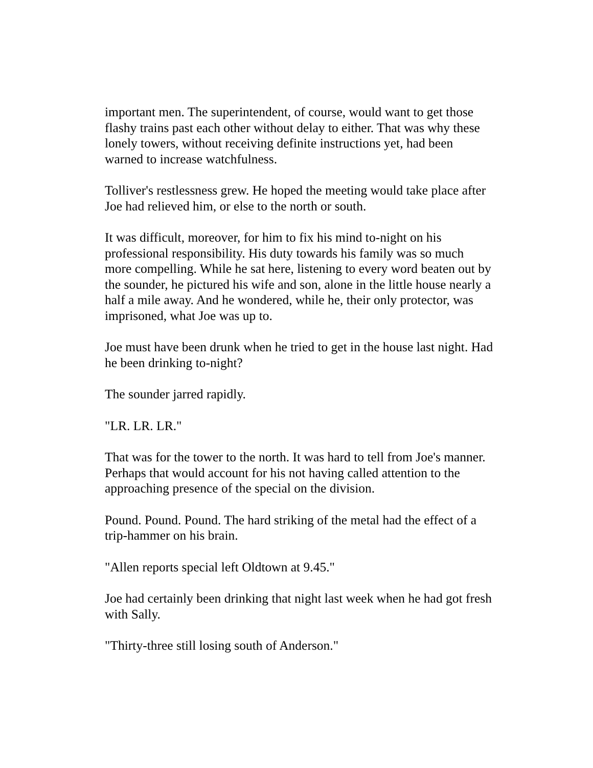important men. The superintendent, of course, would want to get those flashy trains past each other without delay to either. That was why these lonely towers, without receiving definite instructions yet, had been warned to increase watchfulness.
Tolliver's restlessness grew. He hoped the meeting would take place after Joe had relieved him, or else to the north or south.
It was difficult, moreover, for him to fix his mind to-night on his professional responsibility. His duty towards his family was so much more compelling. While he sat here, listening to every word beaten out by the sounder, he pictured his wife and son, alone in the little house nearly a half a mile away. And he wondered, while he, their only protector, was imprisoned, what Joe was up to.
Joe must have been drunk when he tried to get in the house last night. Had he been drinking to-night?
The sounder jarred rapidly.
"LR. LR. LR."
That was for the tower to the north. It was hard to tell from Joe's manner. Perhaps that would account for his not having called attention to the approaching presence of the special on the division.
Pound. Pound. Pound. The hard striking of the metal had the effect of a trip-hammer on his brain.
"Allen reports special left Oldtown at 9.45."
Joe had certainly been drinking that night last week when he had got fresh with Sally.
"Thirty-three still losing south of Anderson."